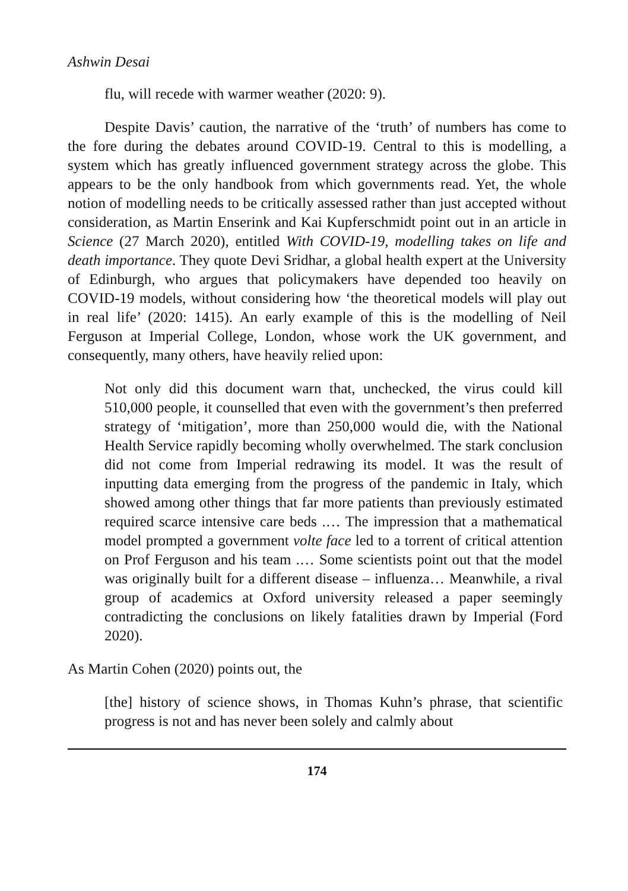Ashwin Desai
flu, will recede with warmer weather (2020: 9).
Despite Davis’ caution, the narrative of the ‘truth’ of numbers has come to the fore during the debates around COVID-19. Central to this is modelling, a system which has greatly influenced government strategy across the globe. This appears to be the only handbook from which governments read. Yet, the whole notion of modelling needs to be critically assessed rather than just accepted without consideration, as Martin Enserink and Kai Kupferschmidt point out in an article in Science (27 March 2020), entitled With COVID-19, modelling takes on life and death importance. They quote Devi Sridhar, a global health expert at the University of Edinburgh, who argues that policymakers have depended too heavily on COVID-19 models, without considering how ‘the theoretical models will play out in real life’ (2020: 1415). An early example of this is the modelling of Neil Ferguson at Imperial College, London, whose work the UK government, and consequently, many others, have heavily relied upon:
Not only did this document warn that, unchecked, the virus could kill 510,000 people, it counselled that even with the government’s then preferred strategy of ‘mitigation’, more than 250,000 would die, with the National Health Service rapidly becoming wholly overwhelmed. The stark conclusion did not come from Imperial redrawing its model. It was the result of inputting data emerging from the progress of the pandemic in Italy, which showed among other things that far more patients than previously estimated required scarce intensive care beds .… The impression that a mathematical model prompted a government volte face led to a torrent of critical attention on Prof Ferguson and his team .… Some scientists point out that the model was originally built for a different disease – influenza… Meanwhile, a rival group of academics at Oxford university released a paper seemingly contradicting the conclusions on likely fatalities drawn by Imperial (Ford 2020).
As Martin Cohen (2020) points out, the
[the] history of science shows, in Thomas Kuhn’s phrase, that scientific progress is not and has never been solely and calmly about
174